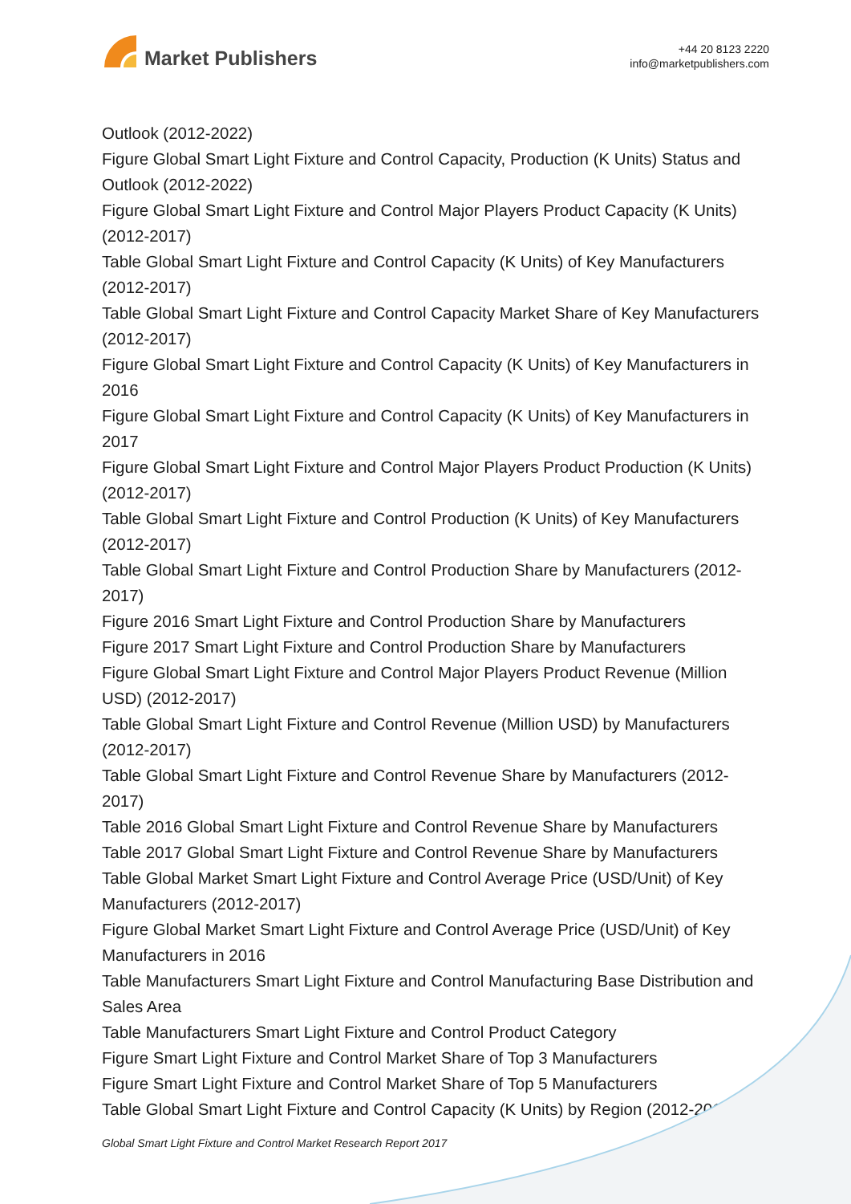Market Publishers
+44 20 8123 2220
info@marketpublishers.com
Outlook (2012-2022)
Figure Global Smart Light Fixture and Control Capacity, Production (K Units) Status and Outlook (2012-2022)
Figure Global Smart Light Fixture and Control Major Players Product Capacity (K Units) (2012-2017)
Table Global Smart Light Fixture and Control Capacity (K Units) of Key Manufacturers (2012-2017)
Table Global Smart Light Fixture and Control Capacity Market Share of Key Manufacturers (2012-2017)
Figure Global Smart Light Fixture and Control Capacity (K Units) of Key Manufacturers in 2016
Figure Global Smart Light Fixture and Control Capacity (K Units) of Key Manufacturers in 2017
Figure Global Smart Light Fixture and Control Major Players Product Production (K Units) (2012-2017)
Table Global Smart Light Fixture and Control Production (K Units) of Key Manufacturers (2012-2017)
Table Global Smart Light Fixture and Control Production Share by Manufacturers (2012-2017)
Figure 2016 Smart Light Fixture and Control Production Share by Manufacturers
Figure 2017 Smart Light Fixture and Control Production Share by Manufacturers
Figure Global Smart Light Fixture and Control Major Players Product Revenue (Million USD) (2012-2017)
Table Global Smart Light Fixture and Control Revenue (Million USD) by Manufacturers (2012-2017)
Table Global Smart Light Fixture and Control Revenue Share by Manufacturers (2012-2017)
Table 2016 Global Smart Light Fixture and Control Revenue Share by Manufacturers
Table 2017 Global Smart Light Fixture and Control Revenue Share by Manufacturers
Table Global Market Smart Light Fixture and Control Average Price (USD/Unit) of Key Manufacturers (2012-2017)
Figure Global Market Smart Light Fixture and Control Average Price (USD/Unit) of Key Manufacturers in 2016
Table Manufacturers Smart Light Fixture and Control Manufacturing Base Distribution and Sales Area
Table Manufacturers Smart Light Fixture and Control Product Category
Figure Smart Light Fixture and Control Market Share of Top 3 Manufacturers
Figure Smart Light Fixture and Control Market Share of Top 5 Manufacturers
Table Global Smart Light Fixture and Control Capacity (K Units) by Region (2012-2017)
Global Smart Light Fixture and Control Market Research Report 2017